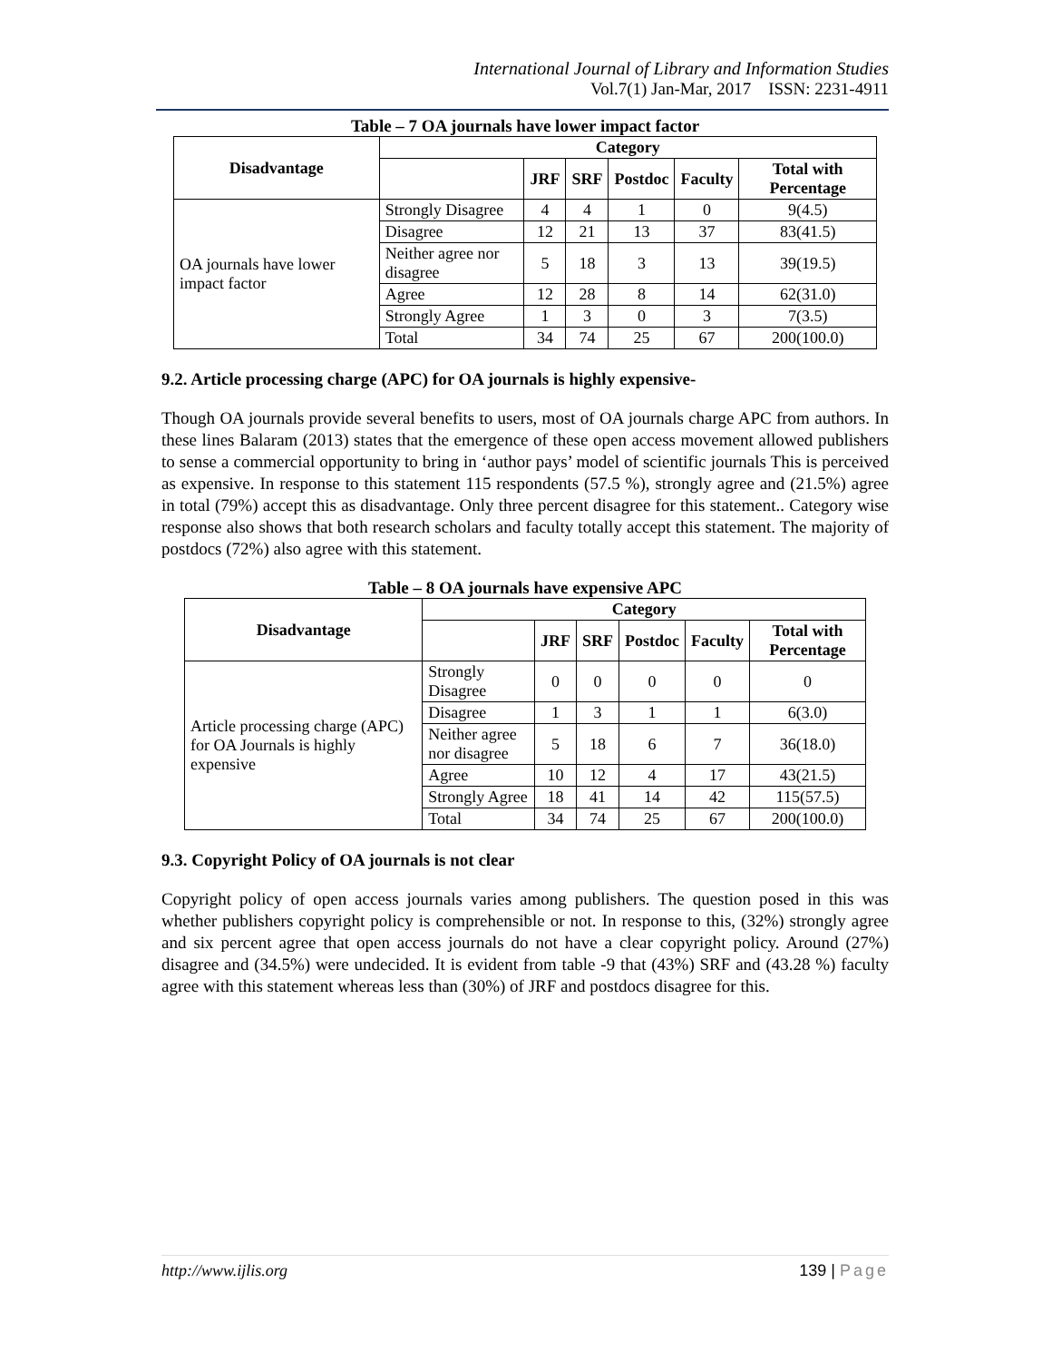International Journal of Library and Information Studies
Vol.7(1) Jan-Mar, 2017 ISSN: 2231-4911
Table – 7 OA journals have lower impact factor
| Disadvantage | Category | | | | | |
| --- | --- | --- | --- | --- | --- | --- |
| | | JRF | SRF | Postdoc | Faculty | Total with Percentage |
| OA journals have lower impact factor | Strongly Disagree | 4 | 4 | 1 | 0 | 9(4.5) |
| | Disagree | 12 | 21 | 13 | 37 | 83(41.5) |
| | Neither agree nor disagree | 5 | 18 | 3 | 13 | 39(19.5) |
| | Agree | 12 | 28 | 8 | 14 | 62(31.0) |
| | Strongly Agree | 1 | 3 | 0 | 3 | 7(3.5) |
| | Total | 34 | 74 | 25 | 67 | 200(100.0) |
9.2. Article processing charge (APC) for OA journals is highly expensive-
Though OA journals provide several benefits to users, most of OA journals charge APC from authors. In these lines Balaram (2013) states that the emergence of these open access movement allowed publishers to sense a commercial opportunity to bring in ‘author pays’ model of scientific journals This is perceived as expensive. In response to this statement 115 respondents (57.5 %), strongly agree and (21.5%) agree in total (79%) accept this as disadvantage. Only three percent disagree for this statement.. Category wise response also shows that both research scholars and faculty totally accept this statement. The majority of postdocs (72%) also agree with this statement.
Table – 8 OA journals have expensive APC
| Disadvantage | Category | | | | | |
| --- | --- | --- | --- | --- | --- | --- |
| | | JRF | SRF | Postdoc | Faculty | Total with Percentage |
| Article processing charge (APC) for OA Journals is highly expensive | Strongly Disagree | 0 | 0 | 0 | 0 | 0 |
| | Disagree | 1 | 3 | 1 | 1 | 6(3.0) |
| | Neither agree nor disagree | 5 | 18 | 6 | 7 | 36(18.0) |
| | Agree | 10 | 12 | 4 | 17 | 43(21.5) |
| | Strongly Agree | 18 | 41 | 14 | 42 | 115(57.5) |
| | Total | 34 | 74 | 25 | 67 | 200(100.0) |
9.3. Copyright Policy of OA journals is not clear
Copyright policy of open access journals varies among publishers. The question posed in this was whether publishers copyright policy is comprehensible or not. In response to this, (32%) strongly agree and six percent agree that open access journals do not have a clear copyright policy. Around (27%) disagree and (34.5%) were undecided. It is evident from table -9 that (43%) SRF and (43.28 %) faculty agree with this statement whereas less than (30%) of JRF and postdocs disagree for this.
http://www.ijlis.org 139 | Page